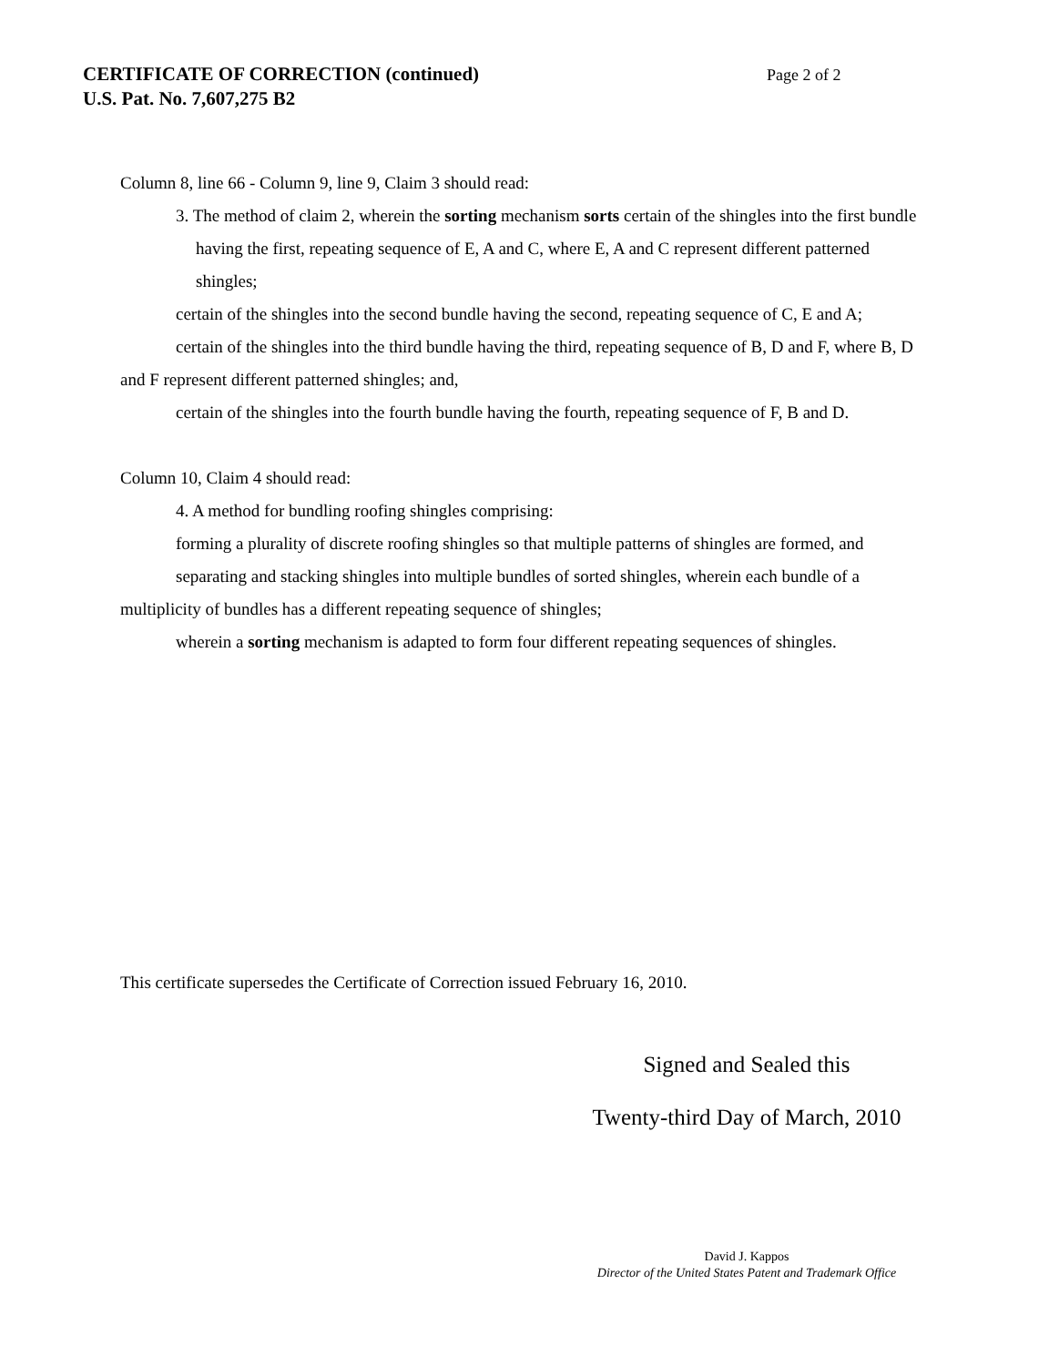CERTIFICATE OF CORRECTION (continued)
U.S. Pat. No. 7,607,275 B2
Page 2 of 2
Column 8, line 66 - Column 9, line 9, Claim 3 should read:
3. The method of claim 2, wherein the sorting mechanism sorts certain of the shingles into the first bundle having the first, repeating sequence of E, A and C, where E, A and C represent different patterned shingles;
certain of the shingles into the second bundle having the second, repeating sequence of C, E and A;
certain of the shingles into the third bundle having the third, repeating sequence of B, D and F, where B, D and F represent different patterned shingles; and,
certain of the shingles into the fourth bundle having the fourth, repeating sequence of F, B and D.
Column 10, Claim 4 should read:
4. A method for bundling roofing shingles comprising:
forming a plurality of discrete roofing shingles so that multiple patterns of shingles are formed, and
separating and stacking shingles into multiple bundles of sorted shingles, wherein each bundle of a multiplicity of bundles has a different repeating sequence of shingles;
wherein a sorting mechanism is adapted to form four different repeating sequences of shingles.
This certificate supersedes the Certificate of Correction issued February 16, 2010.
Signed and Sealed this
Twenty-third Day of March, 2010
David J. Kappos
Director of the United States Patent and Trademark Office